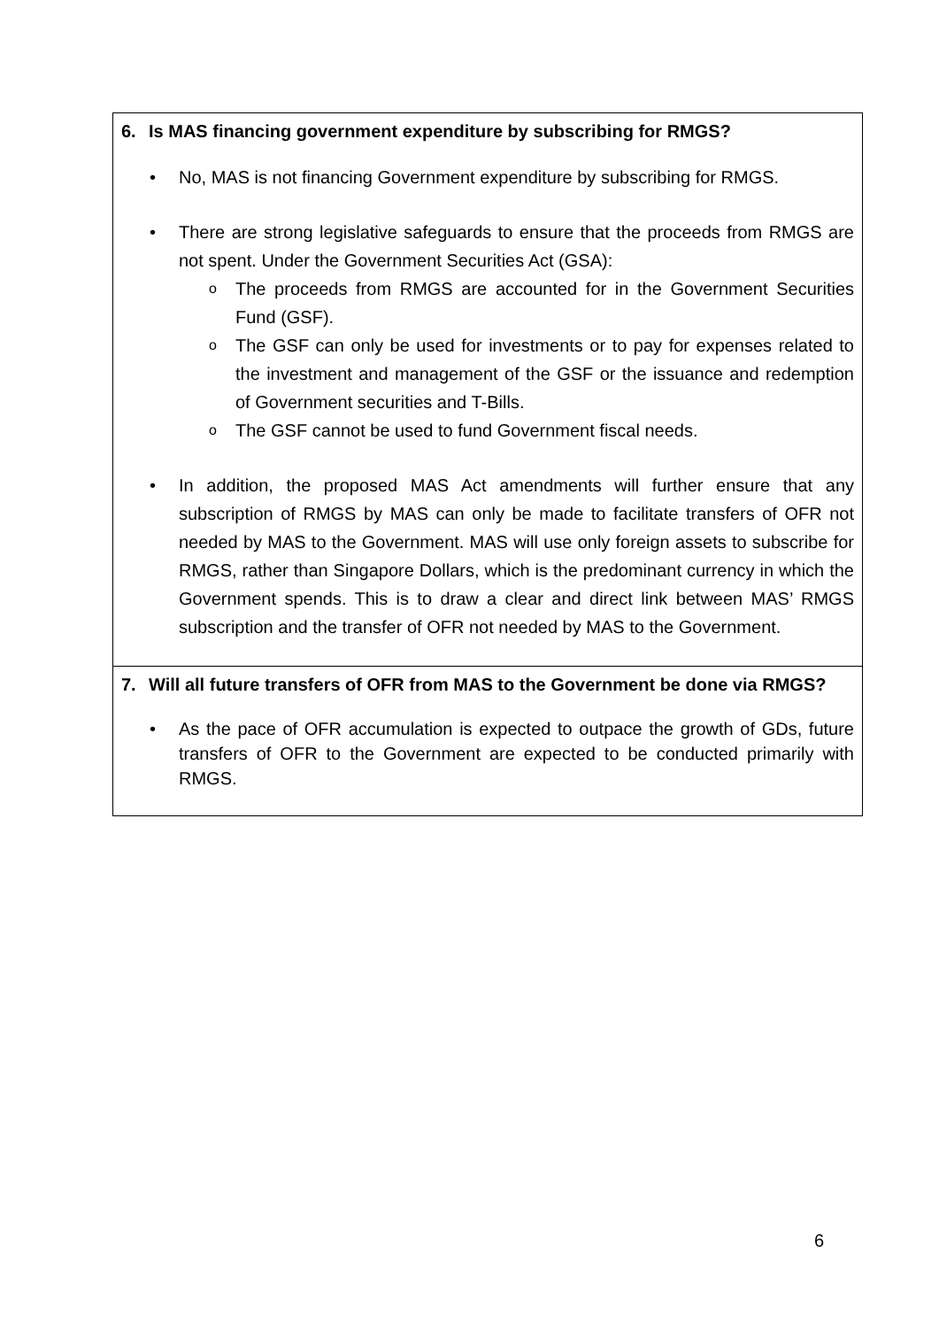| 6. Is MAS financing government expenditure by subscribing for RMGS? • No, MAS is not financing Government expenditure by subscribing for RMGS. • There are strong legislative safeguards to ensure that the proceeds from RMGS are not spent. Under the Government Securities Act (GSA): o The proceeds from RMGS are accounted for in the Government Securities Fund (GSF). o The GSF can only be used for investments or to pay for expenses related to the investment and management of the GSF or the issuance and redemption of Government securities and T-Bills. o The GSF cannot be used to fund Government fiscal needs. • In addition, the proposed MAS Act amendments will further ensure that any subscription of RMGS by MAS can only be made to facilitate transfers of OFR not needed by MAS to the Government. MAS will use only foreign assets to subscribe for RMGS, rather than Singapore Dollars, which is the predominant currency in which the Government spends. This is to draw a clear and direct link between MAS’ RMGS subscription and the transfer of OFR not needed by MAS to the Government. |
| 7. Will all future transfers of OFR from MAS to the Government be done via RMGS? • As the pace of OFR accumulation is expected to outpace the growth of GDs, future transfers of OFR to the Government are expected to be conducted primarily with RMGS. |
6